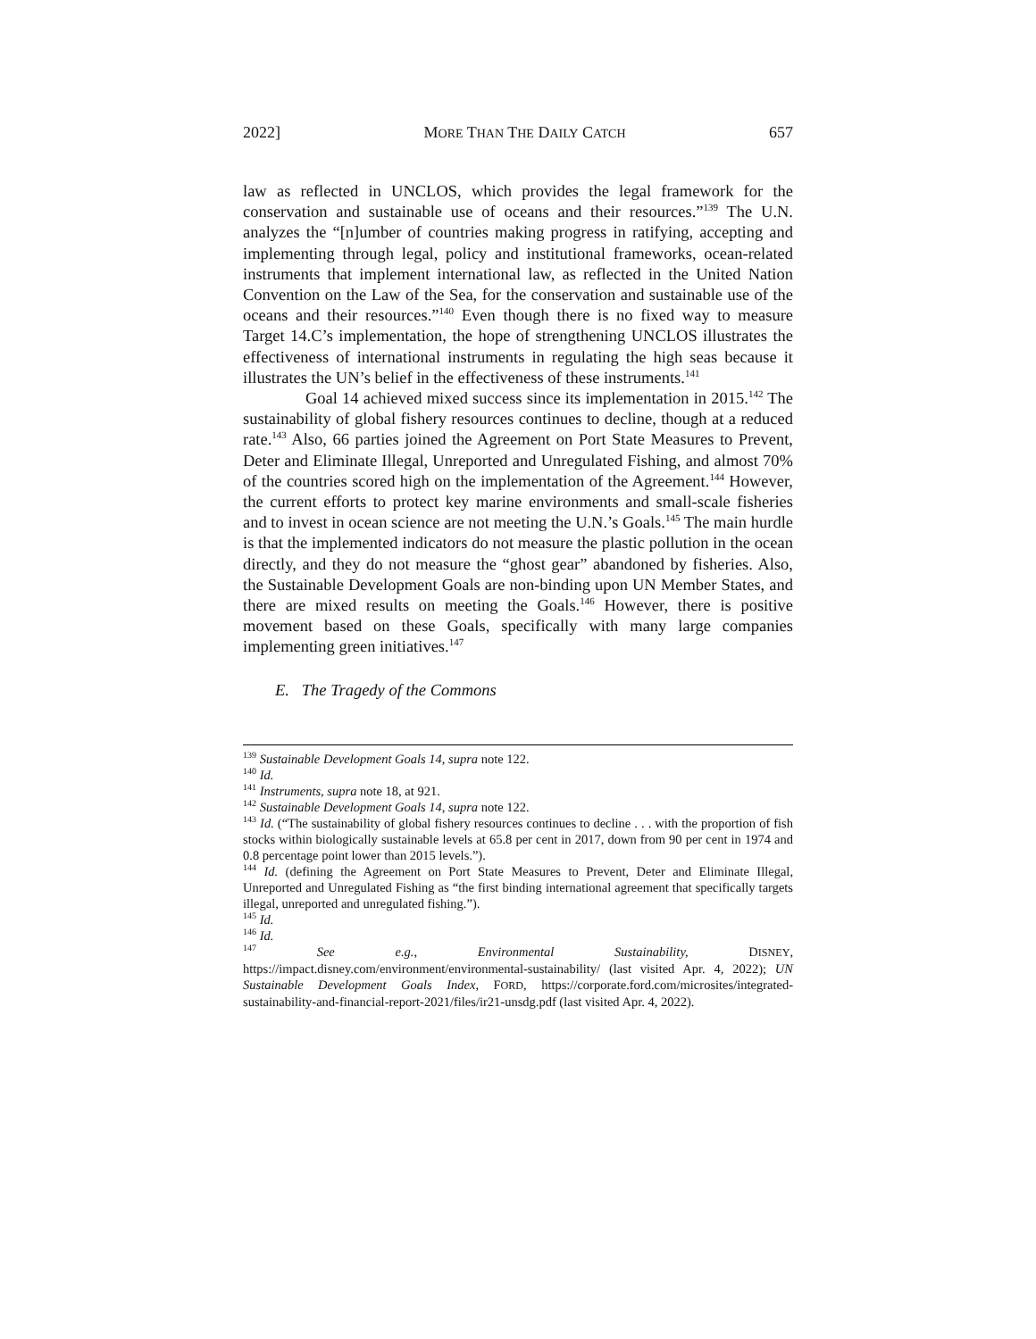2022] MORE THAN THE DAILY CATCH 657
law as reflected in UNCLOS, which provides the legal framework for the conservation and sustainable use of oceans and their resources.”<sup>139</sup> The U.N. analyzes the “[n]umber of countries making progress in ratifying, accepting and implementing through legal, policy and institutional frameworks, ocean-related instruments that implement international law, as reflected in the United Nation Convention on the Law of the Sea, for the conservation and sustainable use of the oceans and their resources.”<sup>140</sup> Even though there is no fixed way to measure Target 14.C’s implementation, the hope of strengthening UNCLOS illustrates the effectiveness of international instruments in regulating the high seas because it illustrates the UN’s belief in the effectiveness of these instruments.<sup>141</sup>
Goal 14 achieved mixed success since its implementation in 2015.<sup>142</sup> The sustainability of global fishery resources continues to decline, though at a reduced rate.<sup>143</sup> Also, 66 parties joined the Agreement on Port State Measures to Prevent, Deter and Eliminate Illegal, Unreported and Unregulated Fishing, and almost 70% of the countries scored high on the implementation of the Agreement.<sup>144</sup> However, the current efforts to protect key marine environments and small-scale fisheries and to invest in ocean science are not meeting the U.N.’s Goals.<sup>145</sup> The main hurdle is that the implemented indicators do not measure the plastic pollution in the ocean directly, and they do not measure the “ghost gear” abandoned by fisheries. Also, the Sustainable Development Goals are non-binding upon UN Member States, and there are mixed results on meeting the Goals.<sup>146</sup> However, there is positive movement based on these Goals, specifically with many large companies implementing green initiatives.<sup>147</sup>
E. The Tragedy of the Commons
<sup>139</sup> Sustainable Development Goals 14, supra note 122.
<sup>140</sup> Id.
<sup>141</sup> Instruments, supra note 18, at 921.
<sup>142</sup> Sustainable Development Goals 14, supra note 122.
<sup>143</sup> Id. (“The sustainability of global fishery resources continues to decline . . . with the proportion of fish stocks within biologically sustainable levels at 65.8 per cent in 2017, down from 90 per cent in 1974 and 0.8 percentage point lower than 2015 levels.”).
<sup>144</sup> Id. (defining the Agreement on Port State Measures to Prevent, Deter and Eliminate Illegal, Unreported and Unregulated Fishing as “the first binding international agreement that specifically targets illegal, unreported and unregulated fishing.”).
<sup>145</sup> Id.
<sup>146</sup> Id.
<sup>147</sup> See e.g., Environmental Sustainability, DISNEY, https://impact.disney.com/environment/environmental-sustainability/ (last visited Apr. 4, 2022); UN Sustainable Development Goals Index, FORD, https://corporate.ford.com/microsites/integrated-sustainability-and-financial-report-2021/files/ir21-unsdg.pdf (last visited Apr. 4, 2022).